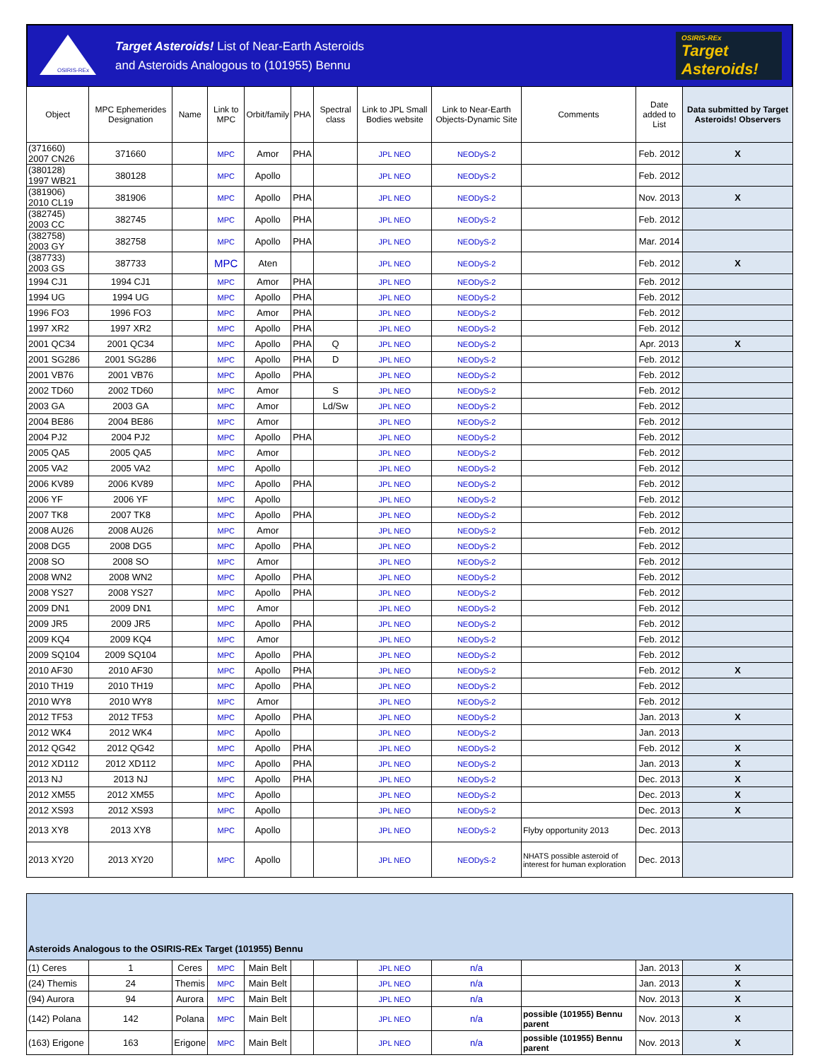OSIRIS-REx
Target Asteroids! List of Near-Earth Asteroids
and Asteroids Analogous to (101955) Bennu
OSIRIS-REx
Target
Asteroids!
| Object | MPC Ephemerides Designation | Name | Link to MPC | Orbit/family | PHA | Spectral class | Link to JPL Small Bodies website | Link to Near-Earth Objects-Dynamic Site | Comments | Date added to List | Data submitted by Target Asteroids! Observers |
| --- | --- | --- | --- | --- | --- | --- | --- | --- | --- | --- | --- |
| (371660) 2007 CN26 | 371660 | | MPC | Amor | PHA | | JPL NEO | NEODyS-2 | | Feb. 2012 | X |
| (380128) 1997 WB21 | 380128 | | MPC | Apollo | | | JPL NEO | NEODyS-2 | | Feb. 2012 | |
| (381906) 2010 CL19 | 381906 | | MPC | Apollo | PHA | | JPL NEO | NEODyS-2 | | Nov. 2013 | X |
| (382745) 2003 CC | 382745 | | MPC | Apollo | PHA | | JPL NEO | NEODyS-2 | | Feb. 2012 | |
| (382758) 2003 GY | 382758 | | MPC | Apollo | PHA | | JPL NEO | NEODyS-2 | | Mar. 2014 | |
| (387733) 2003 GS | 387733 | | MPC | Aten | | | JPL NEO | NEODyS-2 | | Feb. 2012 | X |
| 1994 CJ1 | 1994 CJ1 | | MPC | Amor | PHA | | JPL NEO | NEODyS-2 | | Feb. 2012 | |
| 1994 UG | 1994 UG | | MPC | Apollo | PHA | | JPL NEO | NEODyS-2 | | Feb. 2012 | |
| 1996 FO3 | 1996 FO3 | | MPC | Amor | PHA | | JPL NEO | NEODyS-2 | | Feb. 2012 | |
| 1997 XR2 | 1997 XR2 | | MPC | Apollo | PHA | | JPL NEO | NEODyS-2 | | Feb. 2012 | |
| 2001 QC34 | 2001 QC34 | | MPC | Apollo | PHA | Q | JPL NEO | NEODyS-2 | | Apr. 2013 | X |
| 2001 SG286 | 2001 SG286 | | MPC | Apollo | PHA | D | JPL NEO | NEODyS-2 | | Feb. 2012 | |
| 2001 VB76 | 2001 VB76 | | MPC | Apollo | PHA | | JPL NEO | NEODyS-2 | | Feb. 2012 | |
| 2002 TD60 | 2002 TD60 | | MPC | Amor | | S | JPL NEO | NEODyS-2 | | Feb. 2012 | |
| 2003 GA | 2003 GA | | MPC | Amor | | Ld/Sw | JPL NEO | NEODyS-2 | | Feb. 2012 | |
| 2004 BE86 | 2004 BE86 | | MPC | Amor | | | JPL NEO | NEODyS-2 | | Feb. 2012 | |
| 2004 PJ2 | 2004 PJ2 | | MPC | Apollo | PHA | | JPL NEO | NEODyS-2 | | Feb. 2012 | |
| 2005 QA5 | 2005 QA5 | | MPC | Amor | | | JPL NEO | NEODyS-2 | | Feb. 2012 | |
| 2005 VA2 | 2005 VA2 | | MPC | Apollo | | | JPL NEO | NEODyS-2 | | Feb. 2012 | |
| 2006 KV89 | 2006 KV89 | | MPC | Apollo | PHA | | JPL NEO | NEODyS-2 | | Feb. 2012 | |
| 2006 YF | 2006 YF | | MPC | Apollo | | | JPL NEO | NEODyS-2 | | Feb. 2012 | |
| 2007 TK8 | 2007 TK8 | | MPC | Apollo | PHA | | JPL NEO | NEODyS-2 | | Feb. 2012 | |
| 2008 AU26 | 2008 AU26 | | MPC | Amor | | | JPL NEO | NEODyS-2 | | Feb. 2012 | |
| 2008 DG5 | 2008 DG5 | | MPC | Apollo | PHA | | JPL NEO | NEODyS-2 | | Feb. 2012 | |
| 2008 SO | 2008 SO | | MPC | Amor | | | JPL NEO | NEODyS-2 | | Feb. 2012 | |
| 2008 WN2 | 2008 WN2 | | MPC | Apollo | PHA | | JPL NEO | NEODyS-2 | | Feb. 2012 | |
| 2008 YS27 | 2008 YS27 | | MPC | Apollo | PHA | | JPL NEO | NEODyS-2 | | Feb. 2012 | |
| 2009 DN1 | 2009 DN1 | | MPC | Amor | | | JPL NEO | NEODyS-2 | | Feb. 2012 | |
| 2009 JR5 | 2009 JR5 | | MPC | Apollo | PHA | | JPL NEO | NEODyS-2 | | Feb. 2012 | |
| 2009 KQ4 | 2009 KQ4 | | MPC | Amor | | | JPL NEO | NEODyS-2 | | Feb. 2012 | |
| 2009 SQ104 | 2009 SQ104 | | MPC | Apollo | PHA | | JPL NEO | NEODyS-2 | | Feb. 2012 | |
| 2010 AF30 | 2010 AF30 | | MPC | Apollo | PHA | | JPL NEO | NEODyS-2 | | Feb. 2012 | X |
| 2010 TH19 | 2010 TH19 | | MPC | Apollo | PHA | | JPL NEO | NEODyS-2 | | Feb. 2012 | |
| 2010 WY8 | 2010 WY8 | | MPC | Amor | | | JPL NEO | NEODyS-2 | | Feb. 2012 | |
| 2012 TF53 | 2012 TF53 | | MPC | Apollo | PHA | | JPL NEO | NEODyS-2 | | Jan. 2013 | X |
| 2012 WK4 | 2012 WK4 | | MPC | Apollo | | | JPL NEO | NEODyS-2 | | Jan. 2013 | |
| 2012 QG42 | 2012 QG42 | | MPC | Apollo | PHA | | JPL NEO | NEODyS-2 | | Feb. 2012 | X |
| 2012 XD112 | 2012 XD112 | | MPC | Apollo | PHA | | JPL NEO | NEODyS-2 | | Jan. 2013 | X |
| 2013 NJ | 2013 NJ | | MPC | Apollo | PHA | | JPL NEO | NEODyS-2 | | Dec. 2013 | X |
| 2012 XM55 | 2012 XM55 | | MPC | Apollo | | | JPL NEO | NEODyS-2 | | Dec. 2013 | X |
| 2012 XS93 | 2012 XS93 | | MPC | Apollo | | | JPL NEO | NEODyS-2 | | Dec. 2013 | X |
| 2013 XY8 | 2013 XY8 | | MPC | Apollo | | | JPL NEO | NEODyS-2 | Flyby opportunity 2013 | Dec. 2013 | |
| 2013 XY20 | 2013 XY20 | | MPC | Apollo | | | JPL NEO | NEODyS-2 | NHATS possible asteroid of interest for human exploration | Dec. 2013 | |
| Asteroids Analogous to the OSIRIS-REx Target (101955) Bennu | | | | | | | | | | | |
| (1) Ceres | 1 | Ceres | MPC | Main Belt | | | JPL NEO | n/a | | Jan. 2013 | X |
| (24) Themis | 24 | Themis | MPC | Main Belt | | | JPL NEO | n/a | | Jan. 2013 | X |
| (94) Aurora | 94 | Aurora | MPC | Main Belt | | | JPL NEO | n/a | | Nov. 2013 | X |
| (142) Polana | 142 | Polana | MPC | Main Belt | | | JPL NEO | n/a | possible (101955) Bennu parent | Nov. 2013 | X |
| (163) Erigone | 163 | Erigone | MPC | Main Belt | | | JPL NEO | n/a | possible (101955) Bennu parent | Nov. 2013 | X |